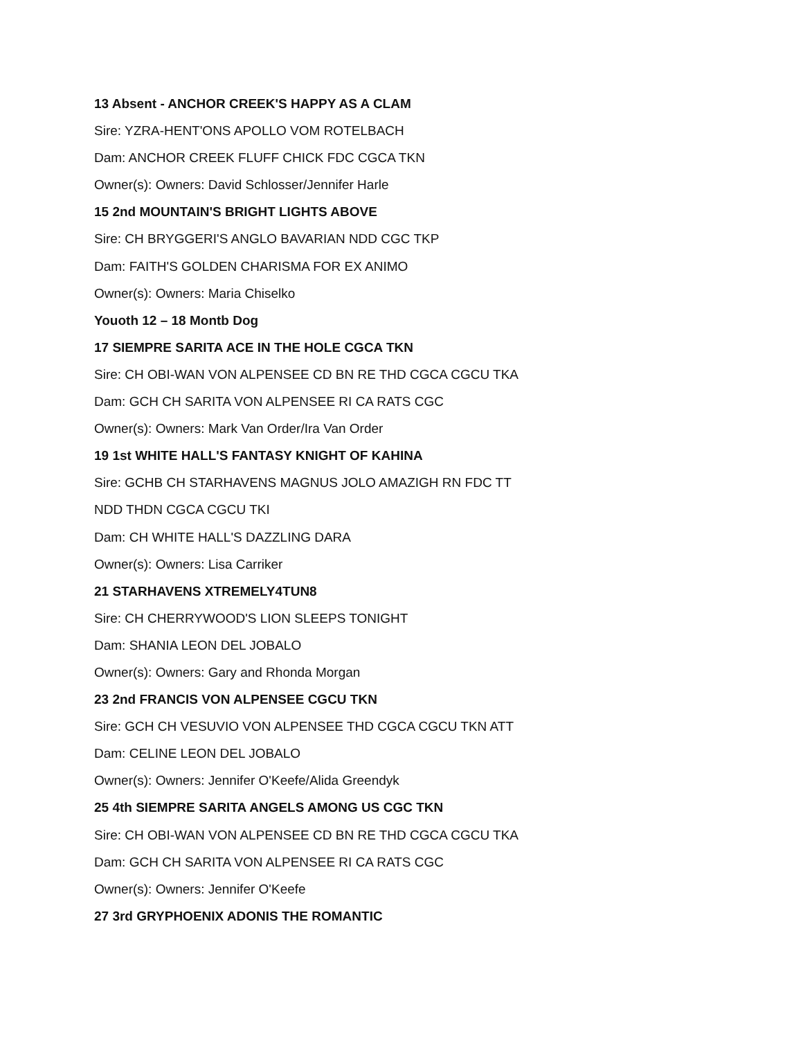13 Absent - ANCHOR CREEK'S HAPPY AS A CLAM
Sire: YZRA-HENT'ONS APOLLO VOM ROTELBACH
Dam: ANCHOR CREEK FLUFF CHICK FDC CGCA TKN
Owner(s): Owners: David Schlosser/Jennifer Harle
15 2nd MOUNTAIN'S BRIGHT LIGHTS ABOVE
Sire: CH BRYGGERI'S ANGLO BAVARIAN NDD CGC TKP
Dam: FAITH'S GOLDEN CHARISMA FOR EX ANIMO
Owner(s): Owners: Maria Chiselko
Youoth 12 – 18 Montb Dog
17 SIEMPRE SARITA ACE IN THE HOLE CGCA TKN
Sire: CH OBI-WAN VON ALPENSEE CD BN RE THD CGCA CGCU TKA
Dam: GCH CH SARITA VON ALPENSEE RI CA RATS CGC
Owner(s): Owners: Mark Van Order/Ira Van Order
19 1st WHITE HALL'S FANTASY KNIGHT OF KAHINA
Sire: GCHB CH STARHAVENS MAGNUS JOLO AMAZIGH RN FDC TT
NDD THDN CGCA CGCU TKI
Dam: CH WHITE HALL'S DAZZLING DARA
Owner(s): Owners: Lisa Carriker
21 STARHAVENS XTREMELY4TUN8
Sire: CH CHERRYWOOD'S LION SLEEPS TONIGHT
Dam: SHANIA LEON DEL JOBALO
Owner(s): Owners: Gary and Rhonda Morgan
23 2nd FRANCIS VON ALPENSEE CGCU TKN
Sire: GCH CH VESUVIO VON ALPENSEE THD CGCA CGCU TKN ATT
Dam: CELINE LEON DEL JOBALO
Owner(s): Owners: Jennifer O'Keefe/Alida Greendyk
25 4th SIEMPRE SARITA ANGELS AMONG US CGC TKN
Sire: CH OBI-WAN VON ALPENSEE CD BN RE THD CGCA CGCU TKA
Dam: GCH CH SARITA VON ALPENSEE RI CA RATS CGC
Owner(s): Owners: Jennifer O'Keefe
27 3rd GRYPHOENIX ADONIS THE ROMANTIC